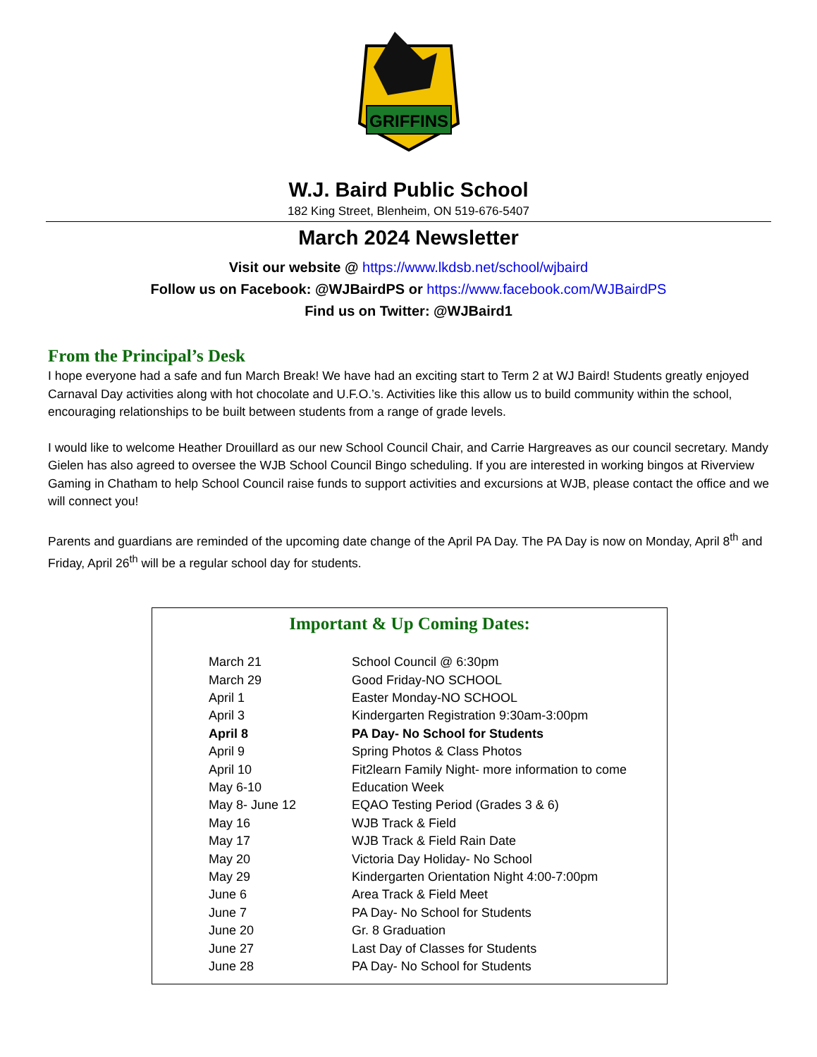GRIFFINS
W.J. Baird Public School
182 King Street, Blenheim, ON 519-676-5407
March 2024 Newsletter
Visit our website @ https://www.lkdsb.net/school/wjbaird
Follow us on Facebook: @WJBairdPS or https://www.facebook.com/WJBairdPS
Find us on Twitter: @WJBaird1
From the Principal’s Desk
I hope everyone had a safe and fun March Break! We have had an exciting start to Term 2 at WJ Baird! Students greatly enjoyed Carnaval Day activities along with hot chocolate and U.F.O.’s. Activities like this allow us to build community within the school, encouraging relationships to be built between students from a range of grade levels.
I would like to welcome Heather Drouillard as our new School Council Chair, and Carrie Hargreaves as our council secretary. Mandy Gielen has also agreed to oversee the WJB School Council Bingo scheduling. If you are interested in working bingos at Riverview Gaming in Chatham to help School Council raise funds to support activities and excursions at WJB, please contact the office and we will connect you!
Parents and guardians are reminded of the upcoming date change of the April PA Day. The PA Day is now on Monday, April 8<sup>th</sup> and Friday, April 26<sup>th</sup> will be a regular school day for students.
Important & Up Coming Dates:
| March 21 | School Council @ 6:30pm |
| March 29 | Good Friday-NO SCHOOL |
| April 1 | Easter Monday-NO SCHOOL |
| April 3 | Kindergarten Registration 9:30am-3:00pm |
| April 8 | PA Day- No School for Students |
| April 9 | Spring Photos & Class Photos |
| April 10 | Fit2learn Family Night- more information to come |
| May 6-10 | Education Week |
| May 8- June 12 | EQAO Testing Period (Grades 3 & 6) |
| May 16 | WJB Track & Field |
| May 17 | WJB Track & Field Rain Date |
| May 20 | Victoria Day Holiday- No School |
| May 29 | Kindergarten Orientation Night 4:00-7:00pm |
| June 6 | Area Track & Field Meet |
| June 7 | PA Day- No School for Students |
| June 20 | Gr. 8 Graduation |
| June 27 | Last Day of Classes for Students |
| June 28 | PA Day- No School for Students |